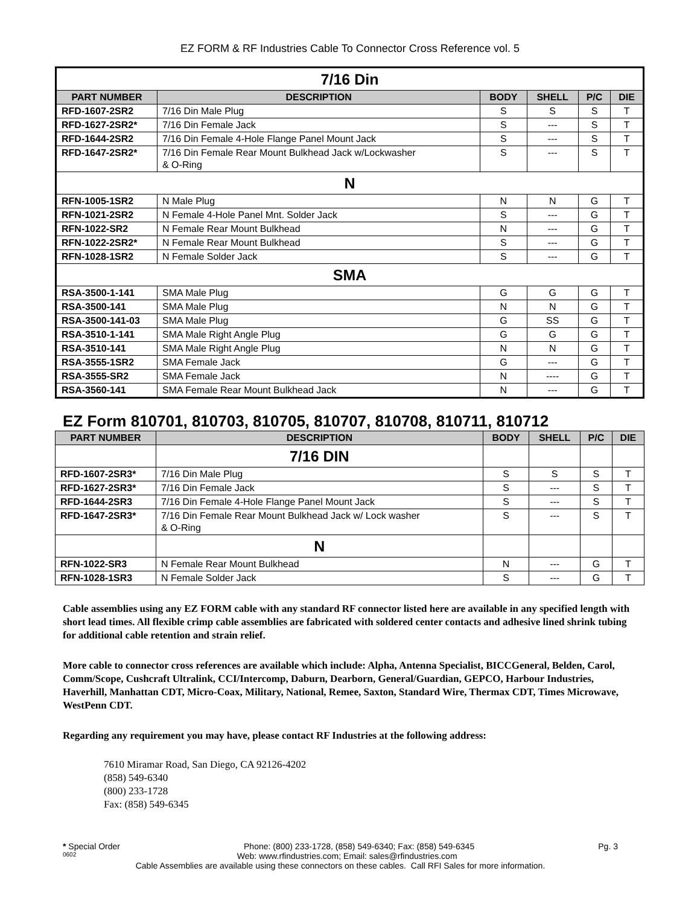EZ FORM & RF Industries Cable To Connector Cross Reference vol. 5
| 7/16 Din | | | | | |
| PART NUMBER | DESCRIPTION | BODY | SHELL | P/C | DIE |
| RFD-1607-2SR2 | 7/16 Din Male Plug | S | S | S | T |
| RFD-1627-2SR2* | 7/16 Din Female Jack | S | --- | S | T |
| RFD-1644-2SR2 | 7/16 Din Female 4-Hole Flange Panel Mount Jack | S | --- | S | T |
| RFD-1647-2SR2* | 7/16 Din Female Rear Mount Bulkhead Jack w/Lockwasher & O-Ring | S | --- | S | T |
| N | | | | | |
| RFN-1005-1SR2 | N Male Plug | N | N | G | T |
| RFN-1021-2SR2 | N Female 4-Hole Panel Mnt. Solder Jack | S | --- | G | T |
| RFN-1022-SR2 | N Female Rear Mount Bulkhead | N | --- | G | T |
| RFN-1022-2SR2* | N Female Rear Mount Bulkhead | S | --- | G | T |
| RFN-1028-1SR2 | N Female Solder Jack | S | --- | G | T |
| SMA | | | | | |
| RSA-3500-1-141 | SMA Male Plug | G | G | G | T |
| RSA-3500-141 | SMA Male Plug | N | N | G | T |
| RSA-3500-141-03 | SMA Male Plug | G | SS | G | T |
| RSA-3510-1-141 | SMA Male Right Angle Plug | G | G | G | T |
| RSA-3510-141 | SMA Male Right Angle Plug | N | N | G | T |
| RSA-3555-1SR2 | SMA Female Jack | G | --- | G | T |
| RSA-3555-SR2 | SMA Female Jack | N | ---- | G | T |
| RSA-3560-141 | SMA Female Rear Mount Bulkhead Jack | N | --- | G | T |
EZ Form 810701, 810703, 810705, 810707, 810708, 810711, 810712
| PART NUMBER | DESCRIPTION | BODY | SHELL | P/C | DIE |
| --- | --- | --- | --- | --- | --- |
| | 7/16 DIN | | | | |
| RFD-1607-2SR3* | 7/16 Din Male Plug | S | S | S | T |
| RFD-1627-2SR3* | 7/16 Din Female Jack | S | --- | S | T |
| RFD-1644-2SR3 | 7/16 Din Female 4-Hole Flange Panel Mount Jack | S | --- | S | T |
| RFD-1647-2SR3* | 7/16 Din Female Rear Mount Bulkhead Jack w/ Lock washer & O-Ring | S | --- | S | T |
| | N | | | | |
| RFN-1022-SR3 | N Female Rear Mount Bulkhead | N | --- | G | T |
| RFN-1028-1SR3 | N Female Solder Jack | S | --- | G | T |
Cable assemblies using any EZ FORM cable with any standard RF connector listed here are available in any specified length with short lead times. All flexible crimp cable assemblies are fabricated with soldered center contacts and adhesive lined shrink tubing for additional cable retention and strain relief.
More cable to connector cross references are available which include: Alpha, Antenna Specialist, BICCGeneral, Belden, Carol, Comm/Scope, Cushcraft Ultralink, CCI/Intercomp, Daburn, Dearborn, General/Guardian, GEPCO, Harbour Industries, Haverhill, Manhattan CDT, Micro-Coax, Military, National, Remee, Saxton, Standard Wire, Thermax CDT, Times Microwave, WestPenn CDT.
Regarding any requirement you may have, please contact RF Industries at the following address:
7610 Miramar Road, San Diego, CA 92126-4202
(858) 549-6340
(800) 233-1728
Fax: (858) 549-6345
* Special Order Phone: (800) 233-1728, (858) 549-6340; Fax: (858) 549-6345 Pg. 3
0602 Web: www.rfindustries.com; Email: sales@rfindustries.com
Cable Assemblies are available using these connectors on these cables. Call RFI Sales for more information.